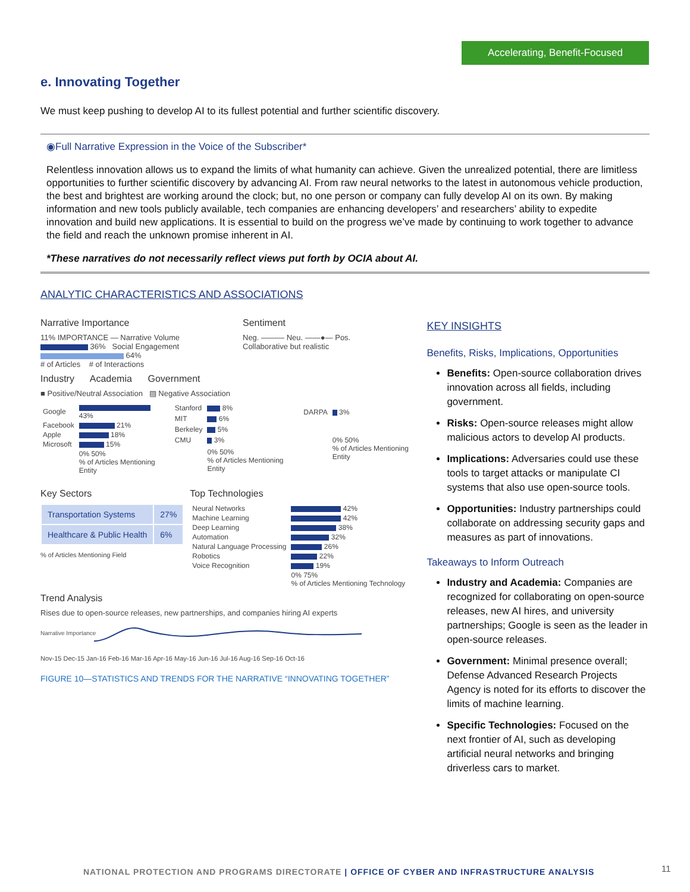Accelerating, Benefit-Focused
e. Innovating Together
We must keep pushing to develop AI to its fullest potential and further scientific discovery.
◉Full Narrative Expression in the Voice of the Subscriber*
Relentless innovation allows us to expand the limits of what humanity can achieve. Given the unrealized potential, there are limitless opportunities to further scientific discovery by advancing AI. From raw neural networks to the latest in autonomous vehicle production, the best and brightest are working around the clock; but, no one person or company can fully develop AI on its own. By making information and new tools publicly available, tech companies are enhancing developers’ and researchers’ ability to expedite innovation and build new applications. It is essential to build on the progress we’ve made by continuing to work together to advance the field and reach the unknown promise inherent in AI.
*These narratives do not necessarily reflect views put forth by OCIA about AI.
ANALYTIC CHARACTERISTICS AND ASSOCIATIONS
Narrative Importance
11% IMPORTANCE — Narrative Volume 36% Social Engagement 64%
# of Articles # of Interactions
Sentiment
Neg. ——— Neu. ——●— Pos.
Collaborative but realistic
Industry Academia Government
■ Positive/Neutral Association ▨ Negative Association
| Google | 43% |
| Facebook | 21% |
| Apple | 18% |
| Microsoft | 15% |
| | 0% 50% % of Articles Mentioning Entity |
| Stanford | 8% |
| MIT | 6% |
| Berkeley | 5% |
| CMU | 3% |
| | 0% 50% % of Articles Mentioning Entity |
| DARPA | 3% |
| | 0% 50% % of Articles Mentioning Entity |
Key Sectors
| Transportation Systems | 27% |
| Healthcare & Public Health | 6% |
% of Articles Mentioning Field
Top Technologies
| Neural Networks | 42% |
| Machine Learning | 42% |
| Deep Learning | 38% |
| Automation | 32% |
| Natural Language Processing | 26% |
| Robotics | 22% |
| Voice Recognition | 19% |
| | 0% 75% % of Articles Mentioning Technology |
Trend Analysis
Rises due to open-source releases, new partnerships, and companies hiring AI experts
Narrative Importance
Nov-15 Dec-15 Jan-16 Feb-16 Mar-16 Apr-16 May-16 Jun-16 Jul-16 Aug-16 Sep-16 Oct-16
FIGURE 10—STATISTICS AND TRENDS FOR THE NARRATIVE “INNOVATING TOGETHER”
KEY INSIGHTS
Benefits, Risks, Implications, Opportunities
Benefits: Open-source collaboration drives innovation across all fields, including government.
Risks: Open-source releases might allow malicious actors to develop AI products.
Implications: Adversaries could use these tools to target attacks or manipulate CI systems that also use open-source tools.
Opportunities: Industry partnerships could collaborate on addressing security gaps and measures as part of innovations.
Takeaways to Inform Outreach
Industry and Academia: Companies are recognized for collaborating on open-source releases, new AI hires, and university partnerships; Google is seen as the leader in open-source releases.
Government: Minimal presence overall; Defense Advanced Research Projects Agency is noted for its efforts to discover the limits of machine learning.
Specific Technologies: Focused on the next frontier of AI, such as developing artificial neural networks and bringing driverless cars to market.
NATIONAL PROTECTION AND PROGRAMS DIRECTORATE | OFFICE OF CYBER AND INFRASTRUCTURE ANALYSIS
11